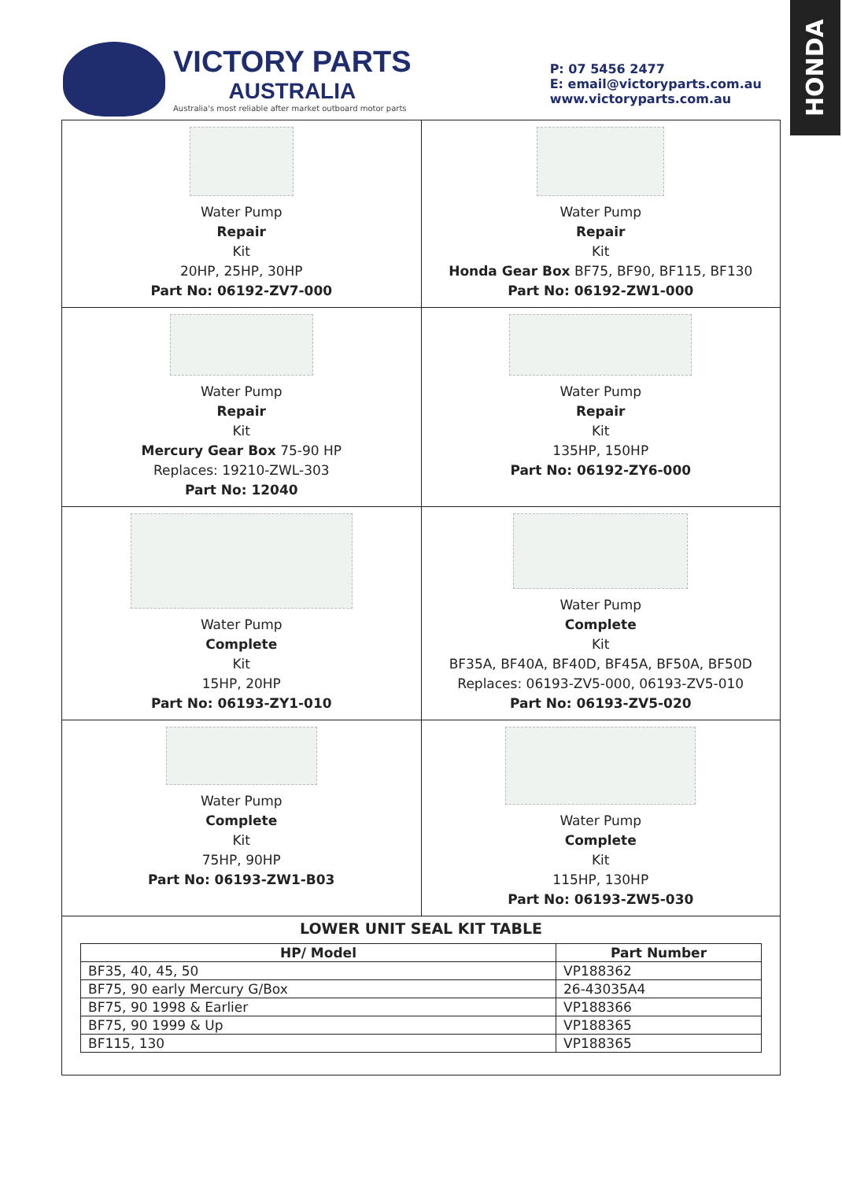HONDA
VICTORY PARTS
AUSTRALIA
Australia's most reliable after market outboard motor parts
P: 07 5456 2477
E: email@victoryparts.com.au
www.victoryparts.com.au
Water Pump
Repair
Kit
20HP, 25HP, 30HP
Part No: 06192-ZV7-000
Water Pump
Repair
Kit
Honda Gear Box BF75, BF90, BF115, BF130
Part No: 06192-ZW1-000
Water Pump
Repair
Kit
Mercury Gear Box 75-90 HP
Replaces: 19210-ZWL-303
Part No: 12040
Water Pump
Repair
Kit
135HP, 150HP
Part No: 06192-ZY6-000
Water Pump
Complete
Kit
15HP, 20HP
Part No: 06193-ZY1-010
Water Pump
Complete
Kit
BF35A, BF40A, BF40D, BF45A, BF50A, BF50D
Replaces: 06193-ZV5-000, 06193-ZV5-010
Part No: 06193-ZV5-020
Water Pump
Complete
Kit
75HP, 90HP
Part No: 06193-ZW1-B03
Water Pump
Complete
Kit
115HP, 130HP
Part No: 06193-ZW5-030
LOWER UNIT SEAL KIT TABLE
| HP/ Model | Part Number |
| --- | --- |
| BF35, 40, 45, 50 | VP188362 |
| BF75, 90 early Mercury G/Box | 26-43035A4 |
| BF75, 90 1998 & Earlier | VP188366 |
| BF75, 90 1999 & Up | VP188365 |
| BF115, 130 | VP188365 |